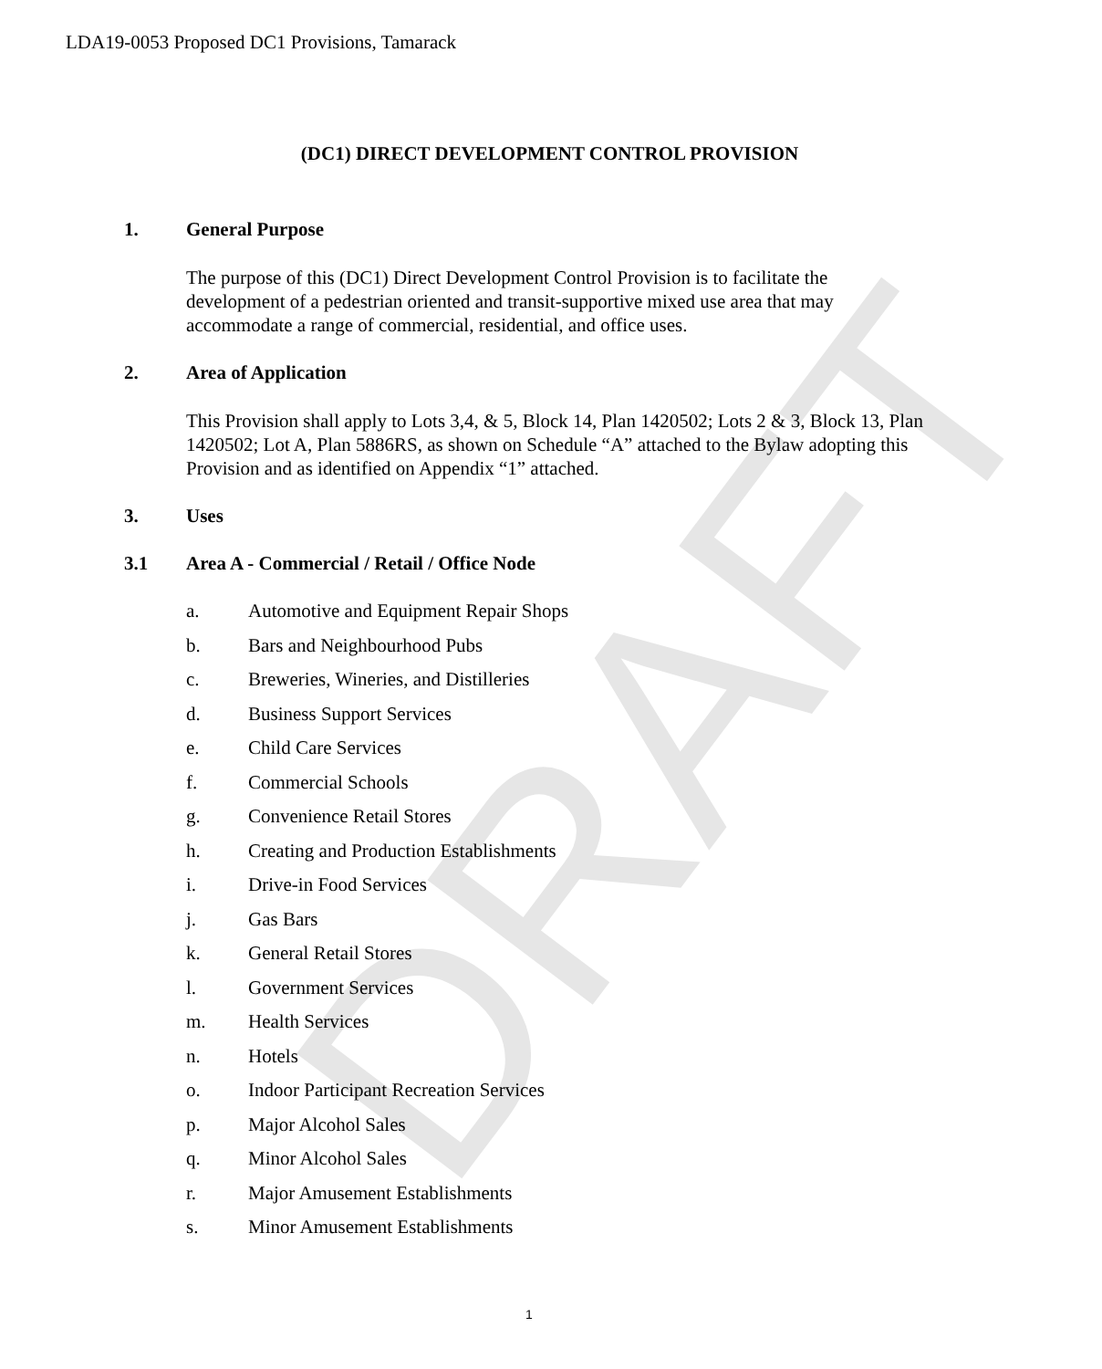LDA19-0053 Proposed DC1 Provisions, Tamarack
DRAFT
(DC1) DIRECT DEVELOPMENT CONTROL PROVISION
1. General Purpose
The purpose of this (DC1) Direct Development Control Provision is to facilitate the development of a pedestrian oriented and transit-supportive mixed use area that may accommodate a range of commercial, residential, and office uses.
2. Area of Application
This Provision shall apply to Lots 3,4, & 5, Block 14, Plan 1420502; Lots 2 & 3, Block 13, Plan 1420502; Lot A, Plan 5886RS, as shown on Schedule “A” attached to the Bylaw adopting this Provision and as identified on Appendix “1” attached.
3. Uses
3.1 Area A - Commercial / Retail / Office Node
a. Automotive and Equipment Repair Shops
b. Bars and Neighbourhood Pubs
c. Breweries, Wineries, and Distilleries
d. Business Support Services
e. Child Care Services
f. Commercial Schools
g. Convenience Retail Stores
h. Creating and Production Establishments
i. Drive-in Food Services
j. Gas Bars
k. General Retail Stores
l. Government Services
m. Health Services
n. Hotels
o. Indoor Participant Recreation Services
p. Major Alcohol Sales
q. Minor Alcohol Sales
r. Major Amusement Establishments
s. Minor Amusement Establishments
1